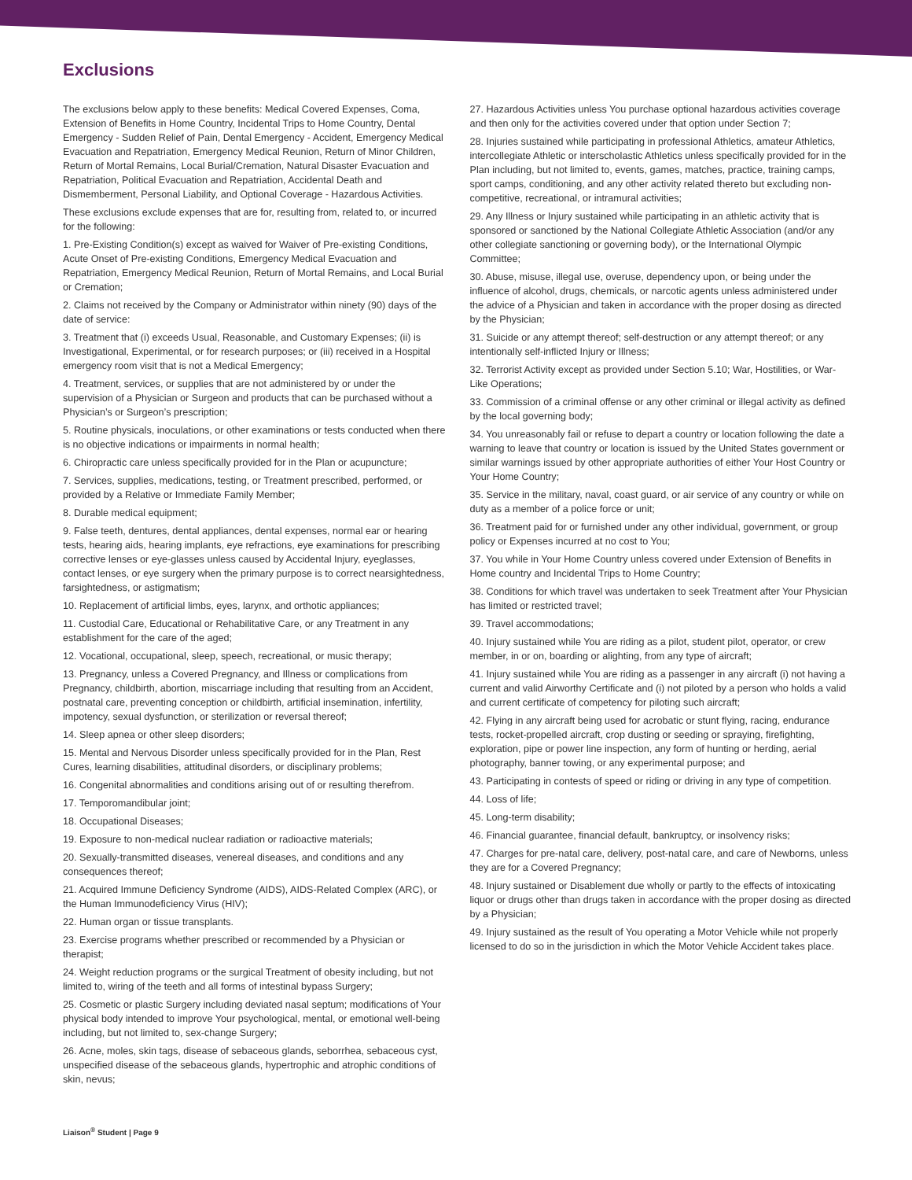Exclusions
The exclusions below apply to these benefits: Medical Covered Expenses, Coma, Extension of Benefits in Home Country, Incidental Trips to Home Country, Dental Emergency - Sudden Relief of Pain, Dental Emergency - Accident, Emergency Medical Evacuation and Repatriation, Emergency Medical Reunion, Return of Minor Children, Return of Mortal Remains, Local Burial/Cremation, Natural Disaster Evacuation and Repatriation, Political Evacuation and Repatriation, Accidental Death and Dismemberment, Personal Liability, and Optional Coverage - Hazardous Activities.
These exclusions exclude expenses that are for, resulting from, related to, or incurred for the following:
1. Pre-Existing Condition(s) except as waived for Waiver of Pre-existing Conditions, Acute Onset of Pre-existing Conditions, Emergency Medical Evacuation and Repatriation, Emergency Medical Reunion, Return of Mortal Remains, and Local Burial or Cremation;
2. Claims not received by the Company or Administrator within ninety (90) days of the date of service:
3. Treatment that (i) exceeds Usual, Reasonable, and Customary Expenses; (ii) is Investigational, Experimental, or for research purposes; or (iii) received in a Hospital emergency room visit that is not a Medical Emergency;
4. Treatment, services, or supplies that are not administered by or under the supervision of a Physician or Surgeon and products that can be purchased without a Physician’s or Surgeon’s prescription;
5. Routine physicals, inoculations, or other examinations or tests conducted when there is no objective indications or impairments in normal health;
6. Chiropractic care unless specifically provided for in the Plan or acupuncture;
7. Services, supplies, medications, testing, or Treatment prescribed, performed, or provided by a Relative or Immediate Family Member;
8. Durable medical equipment;
9. False teeth, dentures, dental appliances, dental expenses, normal ear or hearing tests, hearing aids, hearing implants, eye refractions, eye examinations for prescribing corrective lenses or eye-glasses unless caused by Accidental Injury, eyeglasses, contact lenses, or eye surgery when the primary purpose is to correct nearsightedness, farsightedness, or astigmatism;
10. Replacement of artificial limbs, eyes, larynx, and orthotic appliances;
11. Custodial Care, Educational or Rehabilitative Care, or any Treatment in any establishment for the care of the aged;
12. Vocational, occupational, sleep, speech, recreational, or music therapy;
13. Pregnancy, unless a Covered Pregnancy, and Illness or complications from Pregnancy, childbirth, abortion, miscarriage including that resulting from an Accident, postnatal care, preventing conception or childbirth, artificial insemination, infertility, impotency, sexual dysfunction, or sterilization or reversal thereof;
14. Sleep apnea or other sleep disorders;
15. Mental and Nervous Disorder unless specifically provided for in the Plan, Rest Cures, learning disabilities, attitudinal disorders, or disciplinary problems;
16. Congenital abnormalities and conditions arising out of or resulting therefrom.
17. Temporomandibular joint;
18. Occupational Diseases;
19. Exposure to non-medical nuclear radiation or radioactive materials;
20. Sexually-transmitted diseases, venereal diseases, and conditions and any consequences thereof;
21. Acquired Immune Deficiency Syndrome (AIDS), AIDS-Related Complex (ARC), or the Human Immunodeficiency Virus (HIV);
22. Human organ or tissue transplants.
23. Exercise programs whether prescribed or recommended by a Physician or therapist;
24. Weight reduction programs or the surgical Treatment of obesity including, but not limited to, wiring of the teeth and all forms of intestinal bypass Surgery;
25. Cosmetic or plastic Surgery including deviated nasal septum; modifications of Your physical body intended to improve Your psychological, mental, or emotional well-being including, but not limited to, sex-change Surgery;
26. Acne, moles, skin tags, disease of sebaceous glands, seborrhea, sebaceous cyst, unspecified disease of the sebaceous glands, hypertrophic and atrophic conditions of skin, nevus;
27. Hazardous Activities unless You purchase optional hazardous activities coverage and then only for the activities covered under that option under Section 7;
28. Injuries sustained while participating in professional Athletics, amateur Athletics, intercollegiate Athletic or interscholastic Athletics unless specifically provided for in the Plan including, but not limited to, events, games, matches, practice, training camps, sport camps, conditioning, and any other activity related thereto but excluding non-competitive, recreational, or intramural activities;
29. Any Illness or Injury sustained while participating in an athletic activity that is sponsored or sanctioned by the National Collegiate Athletic Association (and/or any other collegiate sanctioning or governing body), or the International Olympic Committee;
30. Abuse, misuse, illegal use, overuse, dependency upon, or being under the influence of alcohol, drugs, chemicals, or narcotic agents unless administered under the advice of a Physician and taken in accordance with the proper dosing as directed by the Physician;
31. Suicide or any attempt thereof; self-destruction or any attempt thereof; or any intentionally self-inflicted Injury or Illness;
32. Terrorist Activity except as provided under Section 5.10; War, Hostilities, or War-Like Operations;
33. Commission of a criminal offense or any other criminal or illegal activity as defined by the local governing body;
34. You unreasonably fail or refuse to depart a country or location following the date a warning to leave that country or location is issued by the United States government or similar warnings issued by other appropriate authorities of either Your Host Country or Your Home Country;
35. Service in the military, naval, coast guard, or air service of any country or while on duty as a member of a police force or unit;
36. Treatment paid for or furnished under any other individual, government, or group policy or Expenses incurred at no cost to You;
37. You while in Your Home Country unless covered under Extension of Benefits in Home country and Incidental Trips to Home Country;
38. Conditions for which travel was undertaken to seek Treatment after Your Physician has limited or restricted travel;
39. Travel accommodations;
40. Injury sustained while You are riding as a pilot, student pilot, operator, or crew member, in or on, boarding or alighting, from any type of aircraft;
41. Injury sustained while You are riding as a passenger in any aircraft (i) not having a current and valid Airworthy Certificate and (i) not piloted by a person who holds a valid and current certificate of competency for piloting such aircraft;
42. Flying in any aircraft being used for acrobatic or stunt flying, racing, endurance tests, rocket-propelled aircraft, crop dusting or seeding or spraying, firefighting, exploration, pipe or power line inspection, any form of hunting or herding, aerial photography, banner towing, or any experimental purpose; and
43. Participating in contests of speed or riding or driving in any type of competition.
44. Loss of life;
45. Long-term disability;
46. Financial guarantee, financial default, bankruptcy, or insolvency risks;
47. Charges for pre-natal care, delivery, post-natal care, and care of Newborns, unless they are for a Covered Pregnancy;
48. Injury sustained or Disablement due wholly or partly to the effects of intoxicating liquor or drugs other than drugs taken in accordance with the proper dosing as directed by a Physician;
49. Injury sustained as the result of You operating a Motor Vehicle while not properly licensed to do so in the jurisdiction in which the Motor Vehicle Accident takes place.
Liaison<sup>®</sup> Student | Page 9